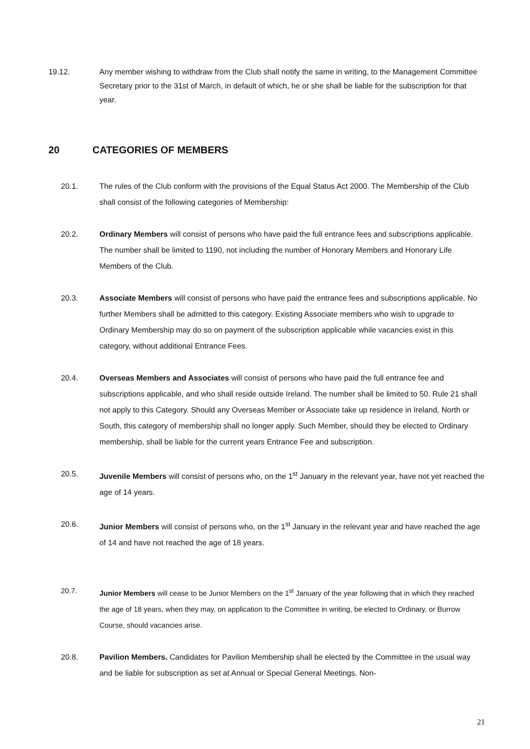19.12. Any member wishing to withdraw from the Club shall notify the same in writing, to the Management Committee Secretary prior to the 31st of March, in default of which, he or she shall be liable for the subscription for that year.
20 CATEGORIES OF MEMBERS
20.1. The rules of the Club conform with the provisions of the Equal Status Act 2000. The Membership of the Club shall consist of the following categories of Membership:
20.2. Ordinary Members will consist of persons who have paid the full entrance fees and subscriptions applicable. The number shall be limited to 1190, not including the number of Honorary Members and Honorary Life Members of the Club.
20.3. Associate Members will consist of persons who have paid the entrance fees and subscriptions applicable. No further Members shall be admitted to this category. Existing Associate members who wish to upgrade to Ordinary Membership may do so on payment of the subscription applicable while vacancies exist in this category, without additional Entrance Fees.
20.4. Overseas Members and Associates will consist of persons who have paid the full entrance fee and subscriptions applicable, and who shall reside outside Ireland. The number shall be limited to 50. Rule 21 shall not apply to this Category. Should any Overseas Member or Associate take up residence in Ireland, North or South, this category of membership shall no longer apply. Such Member, should they be elected to Ordinary membership, shall be liable for the current years Entrance Fee and subscription.
20.5. Juvenile Members will consist of persons who, on the 1<sup>st</sup> January in the relevant year, have not yet reached the age of 14 years.
20.6. Junior Members will consist of persons who, on the 1<sup>st</sup> January in the relevant year and have reached the age of 14 and have not reached the age of 18 years.
20.7. Junior Members will cease to be Junior Members on the 1<sup>st</sup> January of the year following that in which they reached the age of 18 years, when they may, on application to the Committee in writing, be elected to Ordinary, or Burrow Course, should vacancies arise.
20.8. Pavilion Members. Candidates for Pavilion Membership shall be elected by the Committee in the usual way and be liable for subscription as set at Annual or Special General Meetings. Non-
21